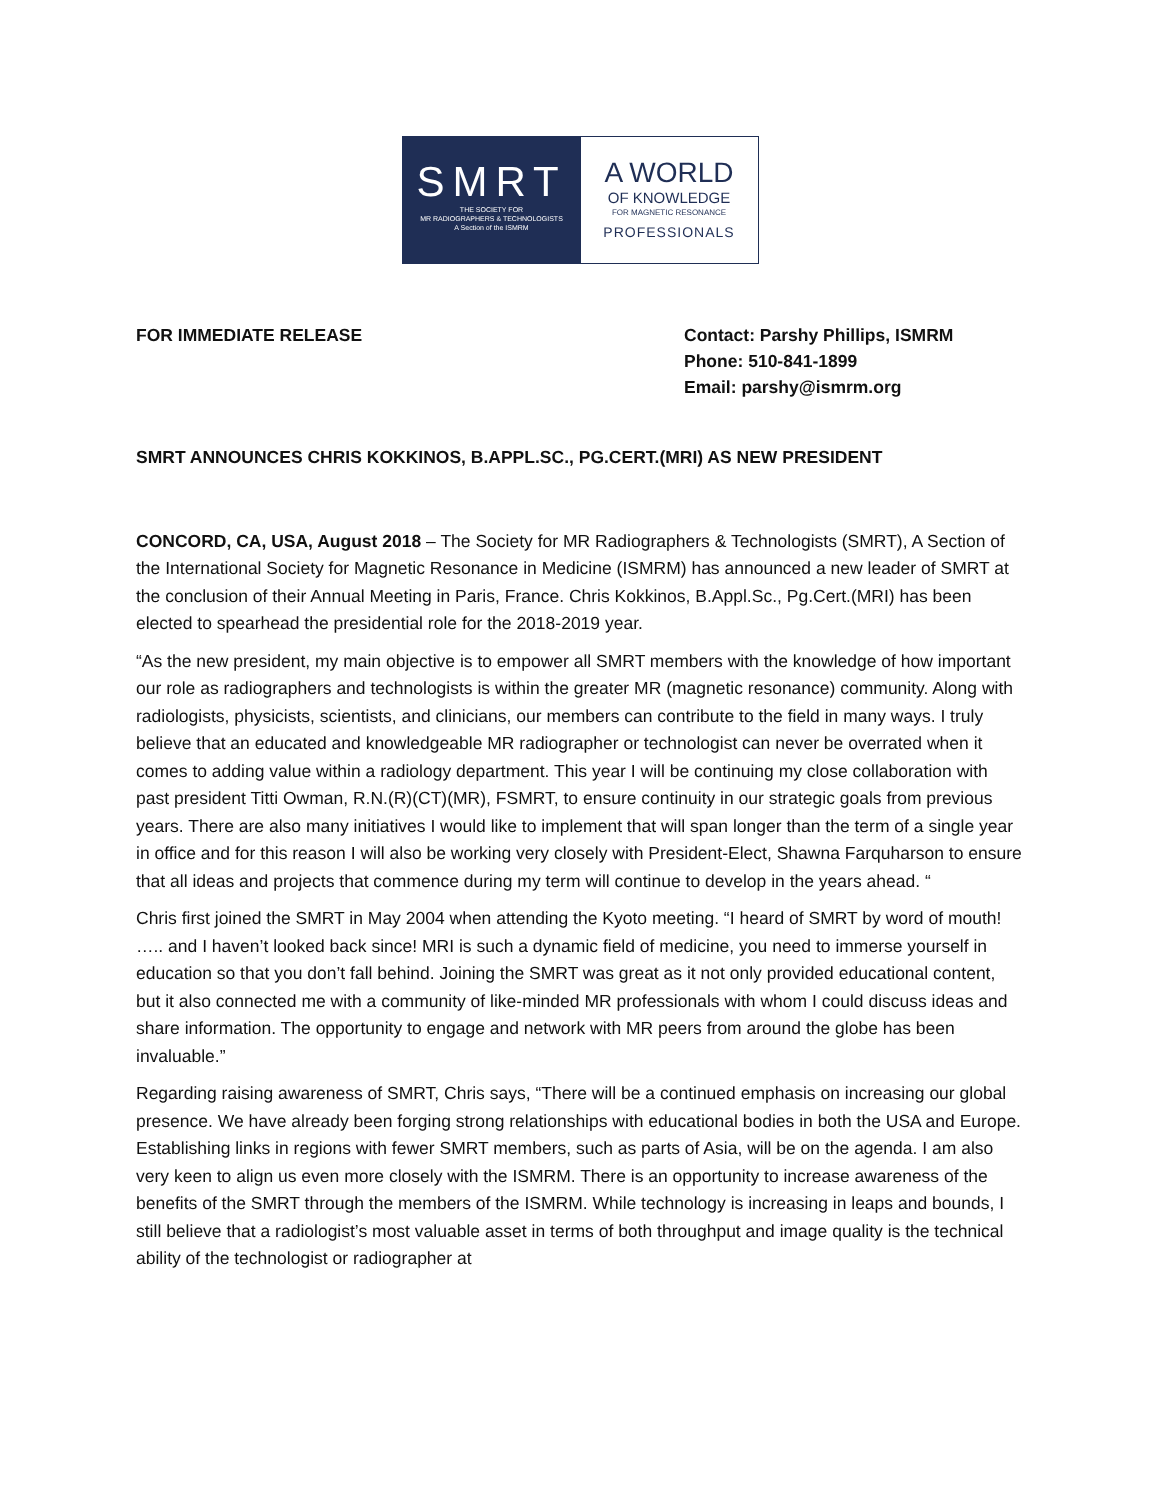SMRT
THE SOCIETY FOR
MR RADIOGRAPHERS & TECHNOLOGISTS
A Section of the ISMRM
A WORLD
OF KNOWLEDGE
FOR MAGNETIC RESONANCE
PROFESSIONALS
FOR IMMEDIATE RELEASE
Contact: Parshy Phillips, ISMRM
Phone: 510-841-1899
Email: parshy@ismrm.org
SMRT ANNOUNCES CHRIS KOKKINOS, B.APPL.SC., PG.CERT.(MRI) AS NEW PRESIDENT
CONCORD, CA, USA, August 2018 – The Society for MR Radiographers & Technologists (SMRT), A Section of the International Society for Magnetic Resonance in Medicine (ISMRM) has announced a new leader of SMRT at the conclusion of their Annual Meeting in Paris, France. Chris Kokkinos, B.Appl.Sc., Pg.Cert.(MRI) has been elected to spearhead the presidential role for the 2018-2019 year.
“As the new president, my main objective is to empower all SMRT members with the knowledge of how important our role as radiographers and technologists is within the greater MR (magnetic resonance) community. Along with radiologists, physicists, scientists, and clinicians, our members can contribute to the field in many ways. I truly believe that an educated and knowledgeable MR radiographer or technologist can never be overrated when it comes to adding value within a radiology department. This year I will be continuing my close collaboration with past president Titti Owman, R.N.(R)(CT)(MR), FSMRT, to ensure continuity in our strategic goals from previous years. There are also many initiatives I would like to implement that will span longer than the term of a single year in office and for this reason I will also be working very closely with President-Elect, Shawna Farquharson to ensure that all ideas and projects that commence during my term will continue to develop in the years ahead. “
Chris first joined the SMRT in May 2004 when attending the Kyoto meeting. “I heard of SMRT by word of mouth! ….. and I haven’t looked back since! MRI is such a dynamic field of medicine, you need to immerse yourself in education so that you don’t fall behind. Joining the SMRT was great as it not only provided educational content, but it also connected me with a community of like-minded MR professionals with whom I could discuss ideas and share information. The opportunity to engage and network with MR peers from around the globe has been invaluable.”
Regarding raising awareness of SMRT, Chris says, “There will be a continued emphasis on increasing our global presence. We have already been forging strong relationships with educational bodies in both the USA and Europe. Establishing links in regions with fewer SMRT members, such as parts of Asia, will be on the agenda. I am also very keen to align us even more closely with the ISMRM. There is an opportunity to increase awareness of the benefits of the SMRT through the members of the ISMRM. While technology is increasing in leaps and bounds, I still believe that a radiologist’s most valuable asset in terms of both throughput and image quality is the technical ability of the technologist or radiographer at